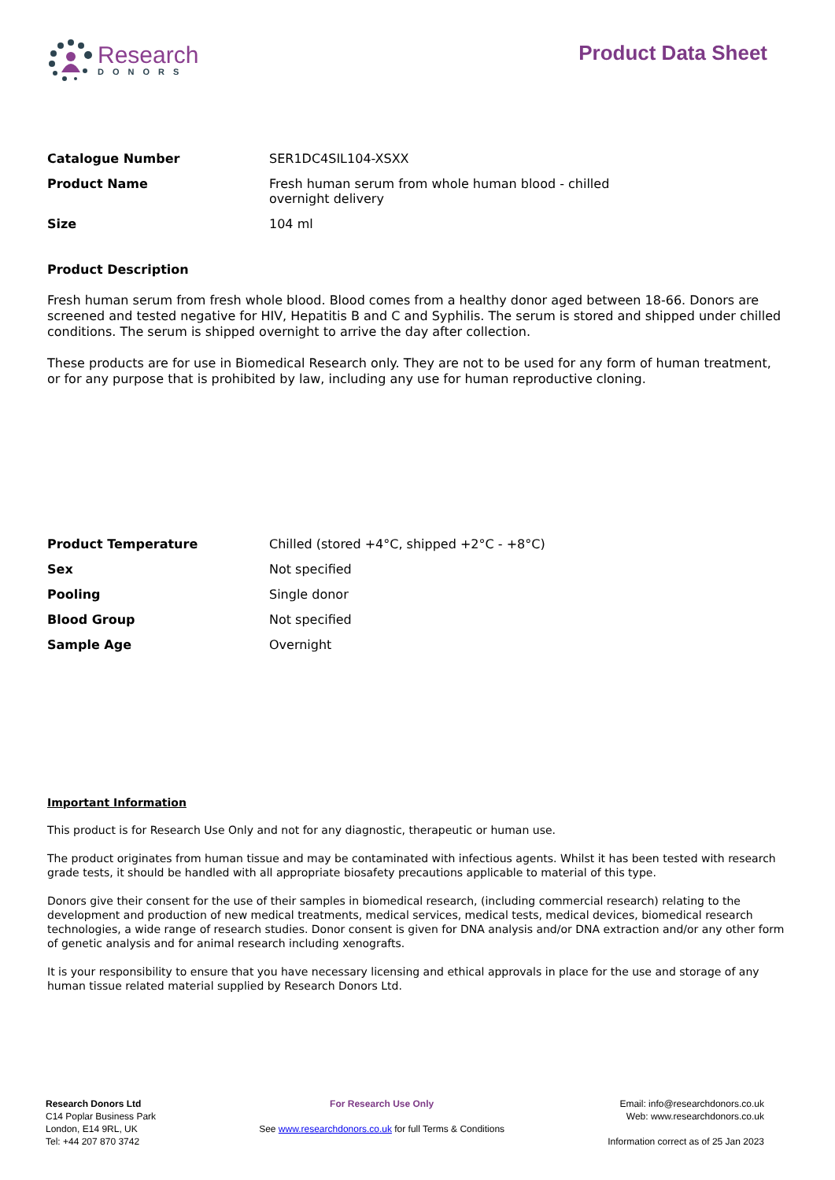Research
DONORS
Product Data Sheet
| Catalogue Number | SER1DC4SIL104-XSXX |
| Product Name | Fresh human serum from whole human blood - chilled overnight delivery |
| Size | 104 ml |
Product Description
Fresh human serum from fresh whole blood. Blood comes from a healthy donor aged between 18-66. Donors are screened and tested negative for HIV, Hepatitis B and C and Syphilis. The serum is stored and shipped under chilled conditions. The serum is shipped overnight to arrive the day after collection.
These products are for use in Biomedical Research only. They are not to be used for any form of human treatment, or for any purpose that is prohibited by law, including any use for human reproductive cloning.
| Product Temperature | Chilled (stored +4°C, shipped +2°C - +8°C) |
| Sex | Not specified |
| Pooling | Single donor |
| Blood Group | Not specified |
| Sample Age | Overnight |
Important Information
This product is for Research Use Only and not for any diagnostic, therapeutic or human use.
The product originates from human tissue and may be contaminated with infectious agents. Whilst it has been tested with research grade tests, it should be handled with all appropriate biosafety precautions applicable to material of this type.
Donors give their consent for the use of their samples in biomedical research, (including commercial research) relating to the development and production of new medical treatments, medical services, medical tests, medical devices, biomedical research technologies, a wide range of research studies. Donor consent is given for DNA analysis and/or DNA extraction and/or any other form of genetic analysis and for animal research including xenografts.
It is your responsibility to ensure that you have necessary licensing and ethical approvals in place for the use and storage of any human tissue related material supplied by Research Donors Ltd.
Research Donors Ltd
C14 Poplar Business Park
London, E14 9RL, UK
Tel: +44 207 870 3742
For Research Use Only
See www.researchdonors.co.uk for full Terms & Conditions
Email: info@researchdonors.co.uk
Web: www.researchdonors.co.uk
Information correct as of 25 Jan 2023